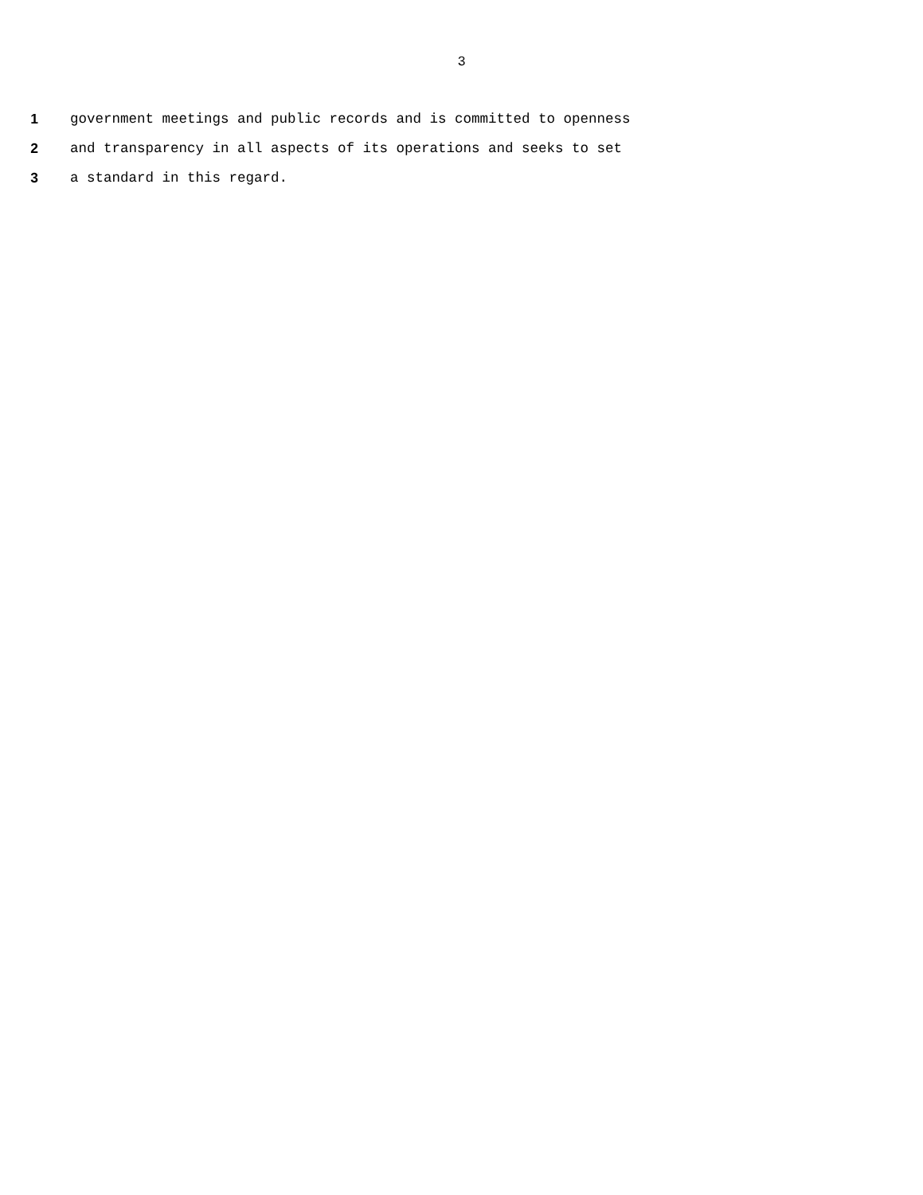3
1 government meetings and public records and is committed to openness
2 and transparency in all aspects of its operations and seeks to set
3 a standard in this regard.